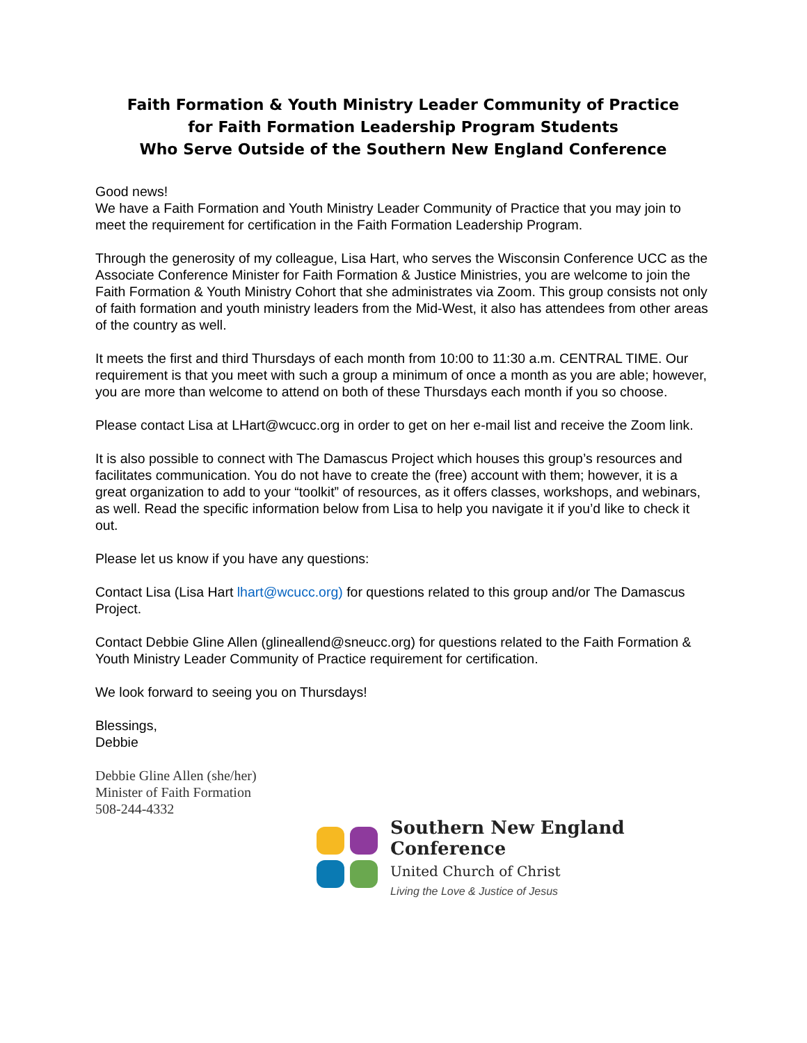Faith Formation & Youth Ministry Leader Community of Practice
for Faith Formation Leadership Program Students
Who Serve Outside of the Southern New England Conference
Good news!
We have a Faith Formation and Youth Ministry Leader Community of Practice that you may join to meet the requirement for certification in the Faith Formation Leadership Program.
Through the generosity of my colleague, Lisa Hart, who serves the Wisconsin Conference UCC as the Associate Conference Minister for Faith Formation & Justice Ministries, you are welcome to join the Faith Formation & Youth Ministry Cohort that she administrates via Zoom. This group consists not only of faith formation and youth ministry leaders from the Mid-West, it also has attendees from other areas of the country as well.
It meets the first and third Thursdays of each month from 10:00 to 11:30 a.m. CENTRAL TIME. Our requirement is that you meet with such a group a minimum of once a month as you are able; however, you are more than welcome to attend on both of these Thursdays each month if you so choose.
Please contact Lisa at LHart@wcucc.org in order to get on her e-mail list and receive the Zoom link.
It is also possible to connect with The Damascus Project which houses this group’s resources and facilitates communication. You do not have to create the (free) account with them; however, it is a great organization to add to your “toolkit” of resources, as it offers classes, workshops, and webinars, as well. Read the specific information below from Lisa to help you navigate it if you’d like to check it out.
Please let us know if you have any questions:
Contact Lisa (Lisa Hart lhart@wcucc.org) for questions related to this group and/or The Damascus Project.
Contact Debbie Gline Allen (glineallend@sneucc.org) for questions related to the Faith Formation & Youth Ministry Leader Community of Practice requirement for certification.
We look forward to seeing you on Thursdays!
Blessings,
Debbie
Debbie Gline Allen (she/her)
Minister of Faith Formation
508-244-4332
Southern New England Conference
United Church of Christ
Living the Love & Justice of Jesus